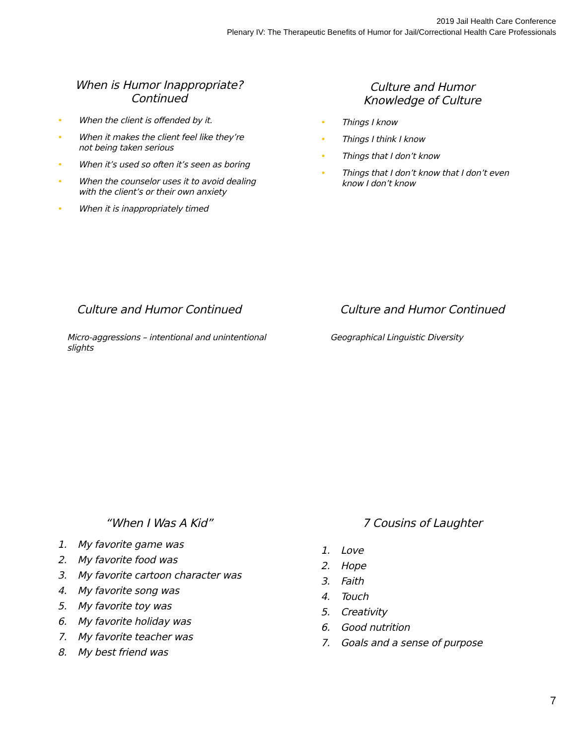2019 Jail Health Care Conference
Plenary IV: The Therapeutic Benefits of Humor for Jail/Correctional Health Care Professionals
When is Humor Inappropriate?
Continued
• When the client is offended by it.
• When it makes the client feel like they’re not being taken serious
• When it’s used so often it’s seen as boring
• When the counselor uses it to avoid dealing with the client’s or their own anxiety
• When it is inappropriately timed
Culture and Humor
Knowledge of Culture
• Things I know
• Things I think I know
• Things that I don’t know
• Things that I don’t know that I don’t even know I don’t know
Culture and Humor Continued
Micro-aggressions – intentional and unintentional slights
Culture and Humor Continued
Geographical Linguistic Diversity
“When I Was A Kid”
1. My favorite game was
2. My favorite food was
3. My favorite cartoon character was
4. My favorite song was
5. My favorite toy was
6. My favorite holiday was
7. My favorite teacher was
8. My best friend was
7 Cousins of Laughter
1. Love
2. Hope
3. Faith
4. Touch
5. Creativity
6. Good nutrition
7. Goals and a sense of purpose
7